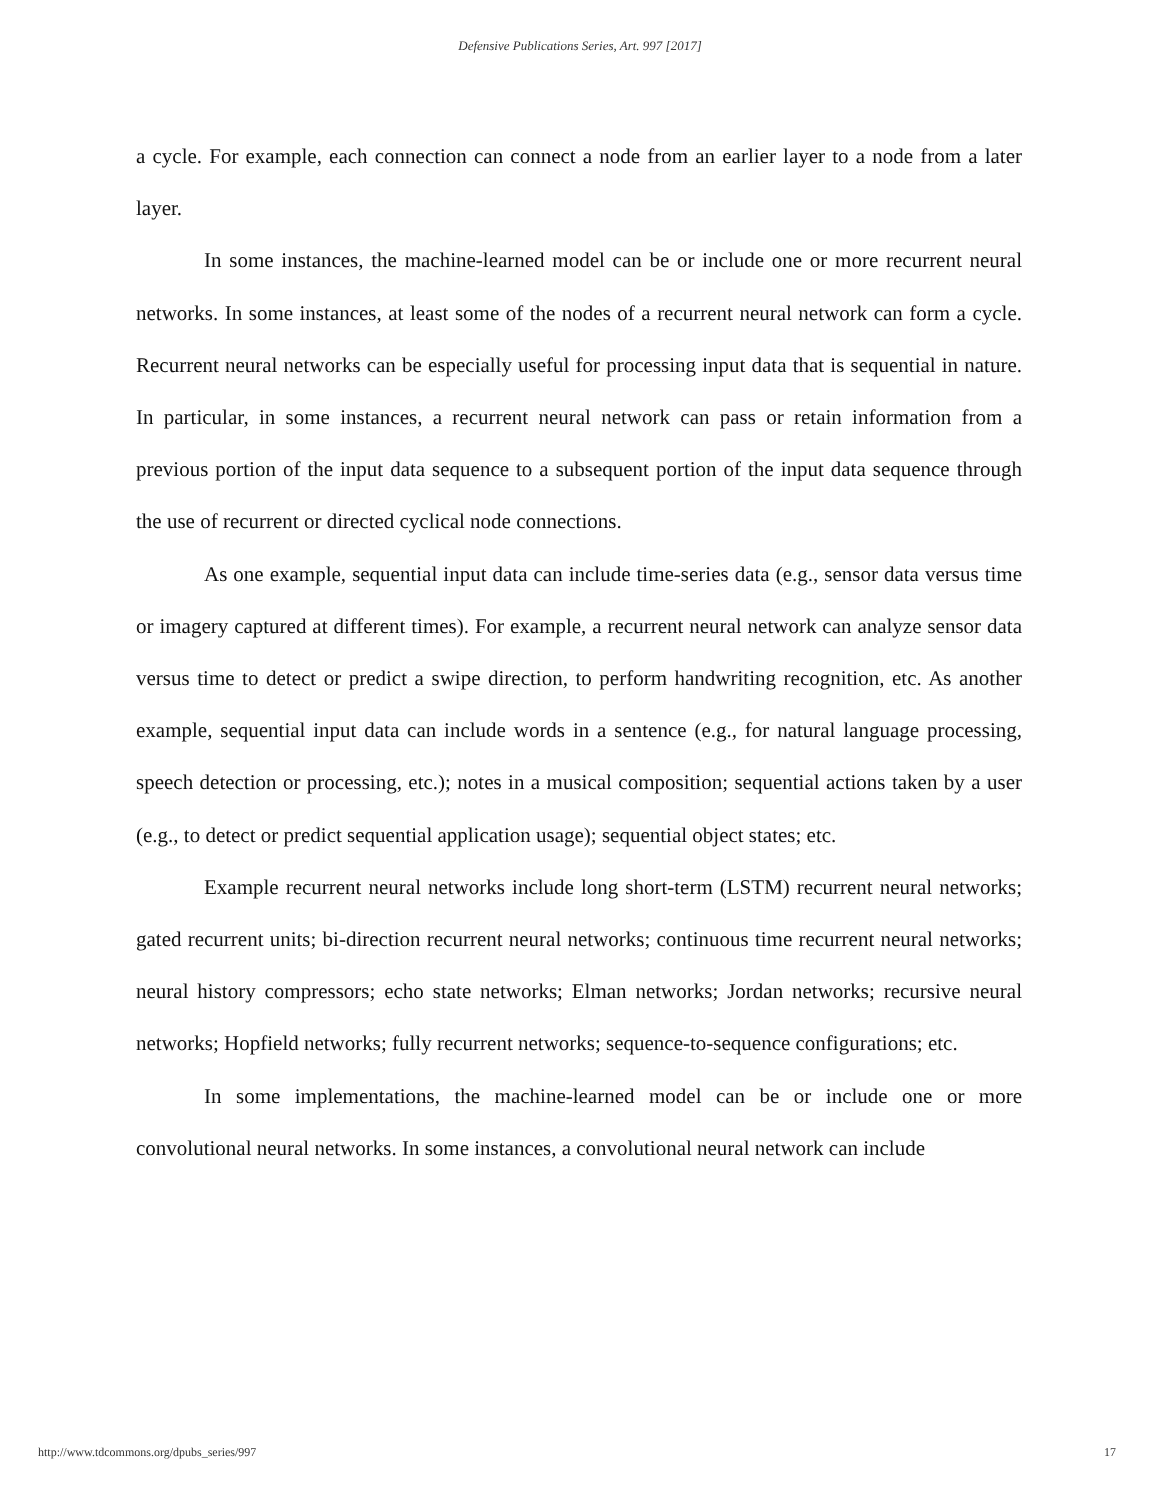Defensive Publications Series, Art. 997 [2017]
a cycle. For example, each connection can connect a node from an earlier layer to a node from a later layer.
In some instances, the machine-learned model can be or include one or more recurrent neural networks. In some instances, at least some of the nodes of a recurrent neural network can form a cycle. Recurrent neural networks can be especially useful for processing input data that is sequential in nature. In particular, in some instances, a recurrent neural network can pass or retain information from a previous portion of the input data sequence to a subsequent portion of the input data sequence through the use of recurrent or directed cyclical node connections.
As one example, sequential input data can include time-series data (e.g., sensor data versus time or imagery captured at different times). For example, a recurrent neural network can analyze sensor data versus time to detect or predict a swipe direction, to perform handwriting recognition, etc. As another example, sequential input data can include words in a sentence (e.g., for natural language processing, speech detection or processing, etc.); notes in a musical composition; sequential actions taken by a user (e.g., to detect or predict sequential application usage); sequential object states; etc.
Example recurrent neural networks include long short-term (LSTM) recurrent neural networks; gated recurrent units; bi-direction recurrent neural networks; continuous time recurrent neural networks; neural history compressors; echo state networks; Elman networks; Jordan networks; recursive neural networks; Hopfield networks; fully recurrent networks; sequence-to-sequence configurations; etc.
In some implementations, the machine-learned model can be or include one or more convolutional neural networks. In some instances, a convolutional neural network can include
http://www.tdcommons.org/dpubs_series/997 17